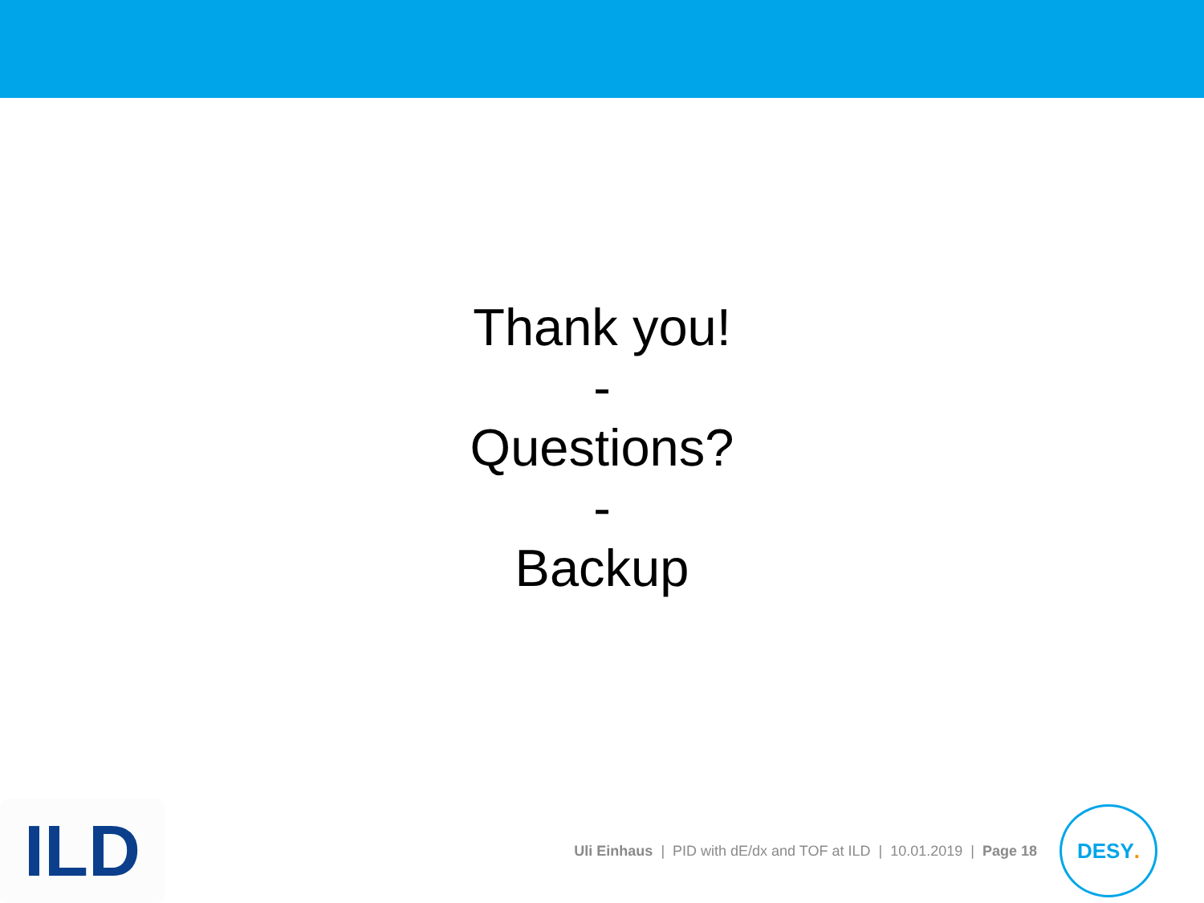Thank you!
-
Questions?
-
Backup
ILD
Uli Einhaus | PID with dE/dx and TOF at ILD | 10.01.2019 | Page 18
DESY.